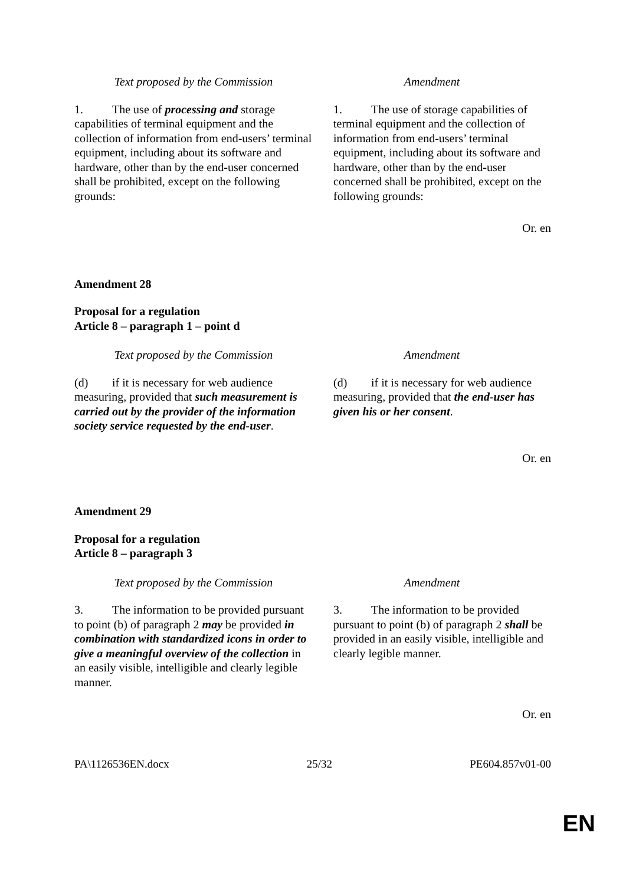| Text proposed by the Commission | Amendment |
| --- | --- |
| 1. The use of processing and storage capabilities of terminal equipment and the collection of information from end-users’ terminal equipment, including about its software and hardware, other than by the end-user concerned shall be prohibited, except on the following grounds: | 1. The use of storage capabilities of terminal equipment and the collection of information from end-users’ terminal equipment, including about its software and hardware, other than by the end-user concerned shall be prohibited, except on the following grounds: |
Or. en
Amendment 28
Proposal for a regulation
Article 8 – paragraph 1 – point d
| Text proposed by the Commission | Amendment |
| --- | --- |
| (d) if it is necessary for web audience measuring, provided that such measurement is carried out by the provider of the information society service requested by the end-user . | (d) if it is necessary for web audience measuring, provided that the end-user has given his or her consent . |
Or. en
Amendment 29
Proposal for a regulation
Article 8 – paragraph 3
| Text proposed by the Commission | Amendment |
| --- | --- |
| 3. The information to be provided pursuant to point (b) of paragraph 2 may be provided in combination with standardized icons in order to give a meaningful overview of the collection in an easily visible, intelligible and clearly legible manner. | 3. The information to be provided pursuant to point (b) of paragraph 2 shall be provided in an easily visible, intelligible and clearly legible manner. |
Or. en
PA\1126536EN.docx 25/32 PE604.857v01-00
EN